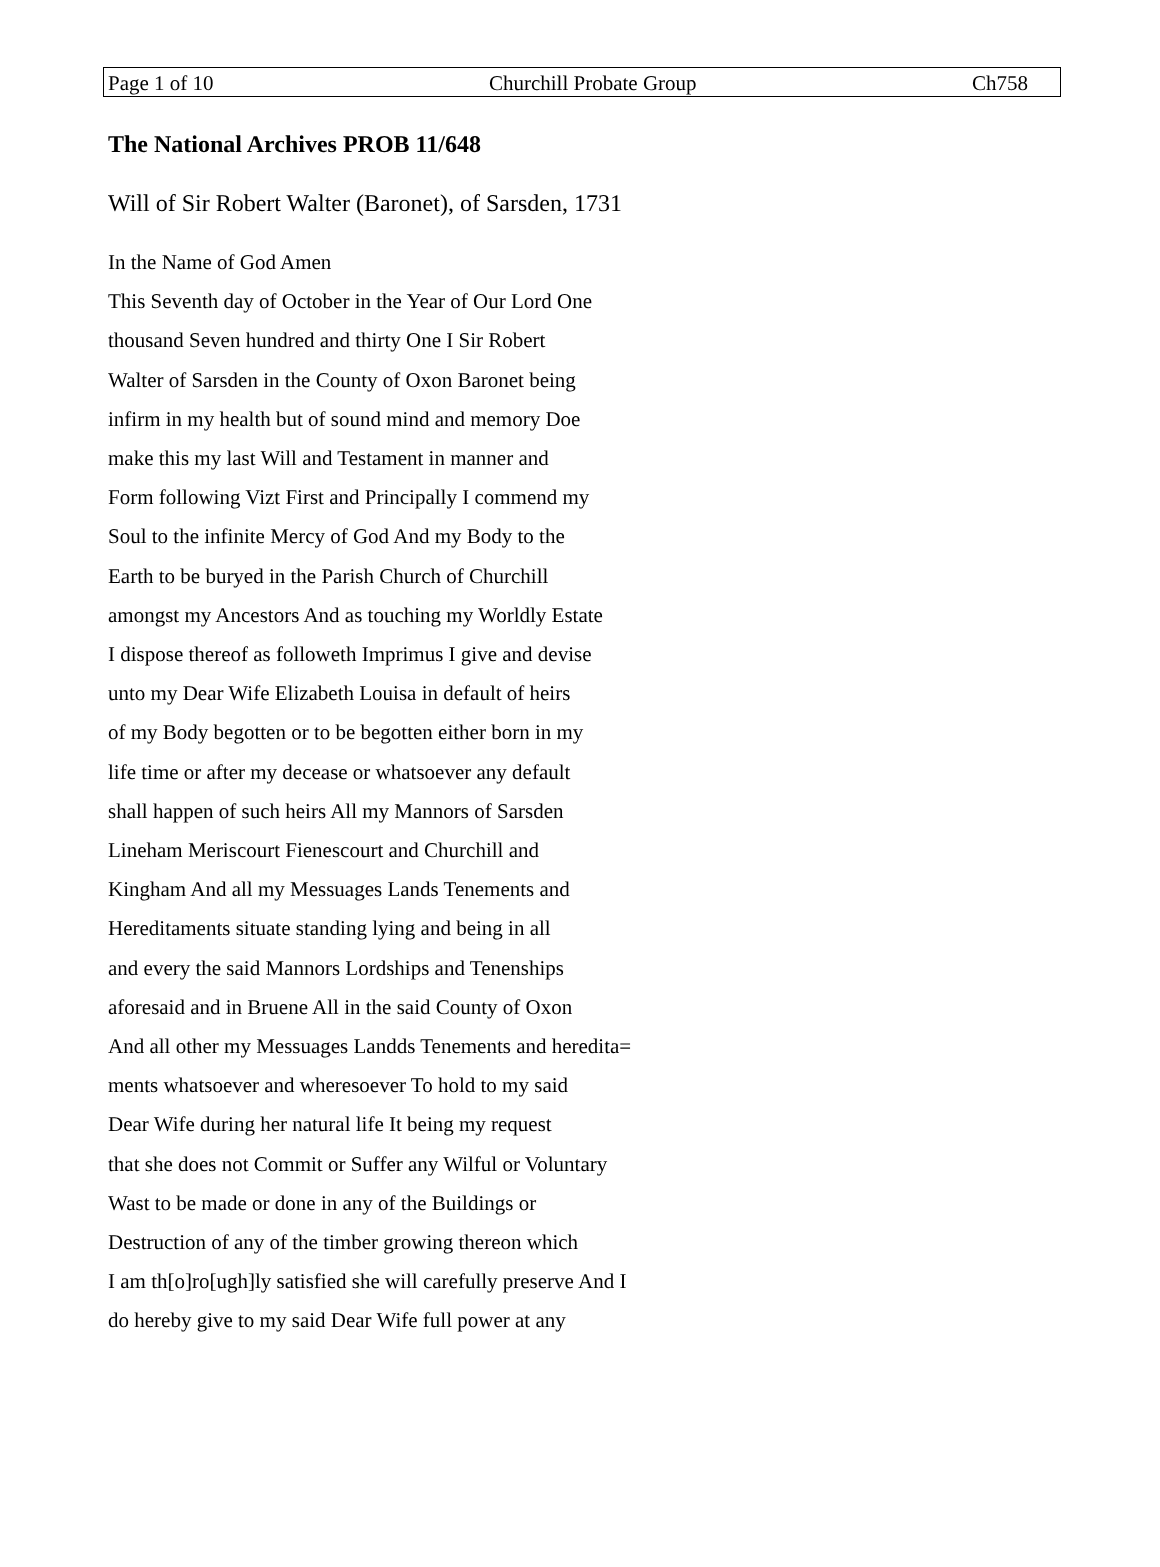Page 1 of 10 Churchill Probate Group Ch758
The National Archives PROB 11/648
Will of Sir Robert Walter (Baronet), of Sarsden, 1731
In the Name of God Amen
This Seventh day of October in the Year of Our Lord One
thousand Seven hundred and thirty One I Sir Robert
Walter of Sarsden in the County of Oxon Baronet being
infirm in my health but of sound mind and memory Doe
make this my last Will and Testament in manner and
Form following Vizt First and Principally I commend my
Soul to the infinite Mercy of God And my Body to the
Earth to be buryed in the Parish Church of Churchill
amongst my Ancestors And as touching my Worldly Estate
I dispose thereof as followeth Imprimus I give and devise
unto my Dear Wife Elizabeth Louisa in default of heirs
of my Body begotten or to be begotten either born in my
life time or after my decease or whatsoever any default
shall happen of such heirs All my Mannors of Sarsden
Lineham Meriscourt Fienescourt and Churchill and
Kingham And all my Messuages Lands Tenements and
Hereditaments situate standing lying and being in all
and every the said Mannors Lordships and Tenenships
aforesaid and in Bruene All in the said County of Oxon
And all other my Messuages Landds Tenements and heredita=
ments whatsoever and wheresoever To hold to my said
Dear Wife during her natural life It being my request
that she does not Commit or Suffer any Wilful or Voluntary
Wast to be made or done in any of the Buildings or
Destruction of any of the timber growing thereon which
I am th[o]ro[ugh]ly satisfied she will carefully preserve And I
do hereby give to my said Dear Wife full power at any